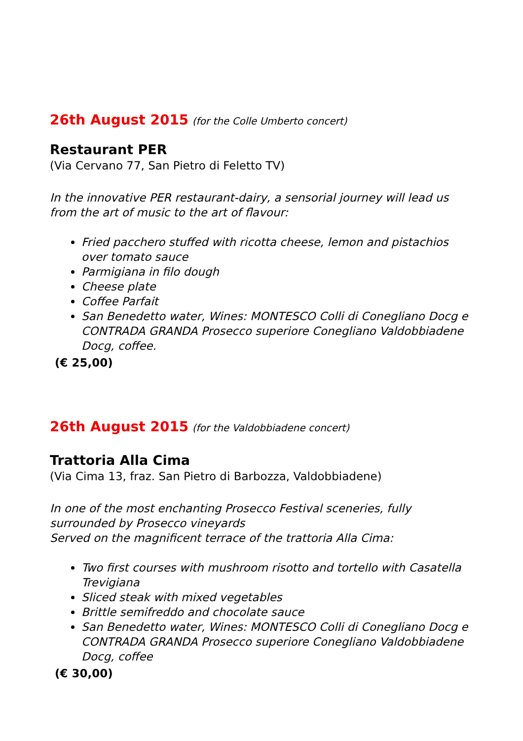26th August 2015 (for the Colle Umberto concert)
Restaurant PER
(Via Cervano 77, San Pietro di Feletto TV)
In the innovative PER restaurant-dairy, a sensorial journey will lead us from the art of music to the art of flavour:
Fried pacchero stuffed with ricotta cheese, lemon and pistachios over tomato sauce
Parmigiana in filo dough
Cheese plate
Coffee Parfait
San Benedetto water, Wines: MONTESCO Colli di Conegliano Docg e CONTRADA GRANDA Prosecco superiore Conegliano Valdobbiadene Docg, coffee.
(€ 25,00)
26th August 2015 (for the Valdobbiadene concert)
Trattoria Alla Cima
(Via Cima 13, fraz. San Pietro di Barbozza, Valdobbiadene)
In one of the most enchanting Prosecco Festival sceneries, fully surrounded by Prosecco vineyards
Served on the magnificent terrace of the trattoria Alla Cima:
Two first courses with mushroom risotto and tortello with Casatella Trevigiana
Sliced steak with mixed vegetables
Brittle semifreddo and chocolate sauce
San Benedetto water, Wines: MONTESCO Colli di Conegliano Docg e CONTRADA GRANDA Prosecco superiore Conegliano Valdobbiadene Docg, coffee
(€ 30,00)